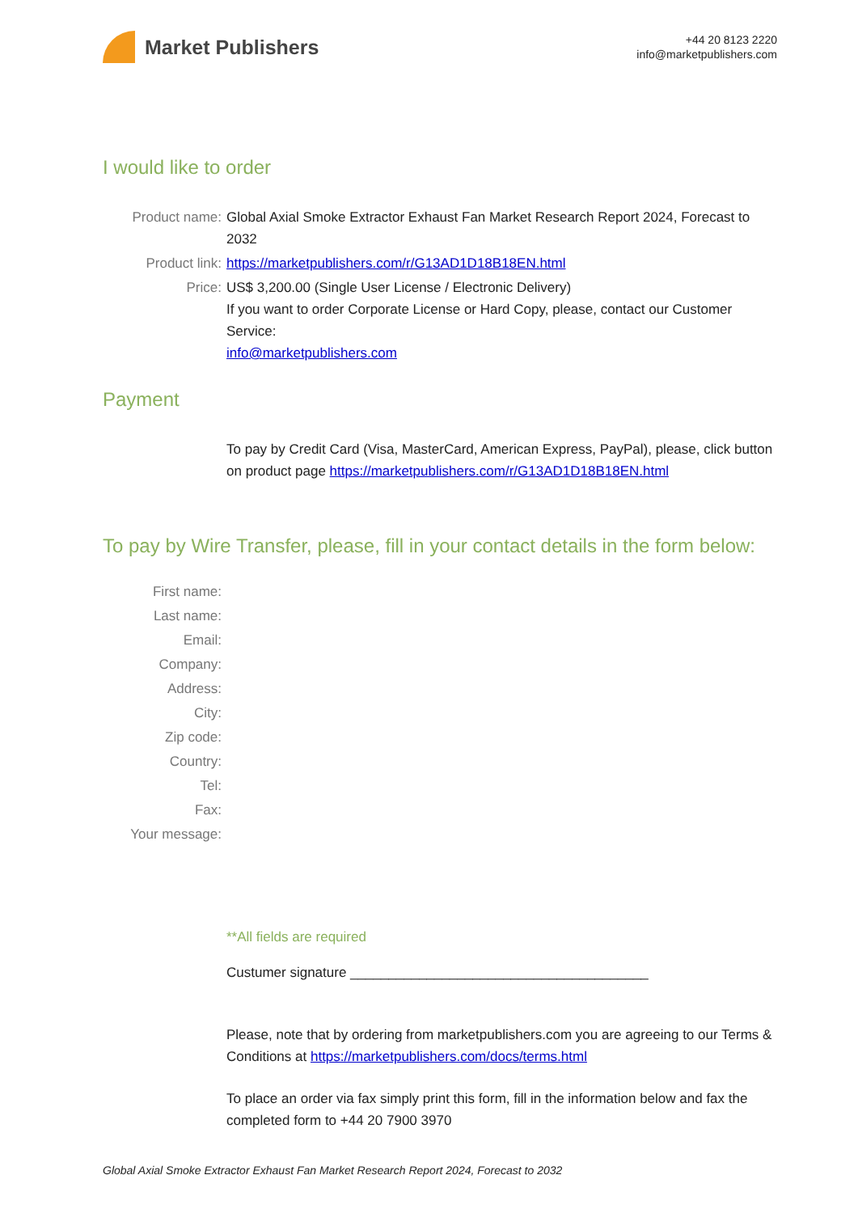Market Publishers
+44 20 8123 2220
info@marketpublishers.com
I would like to order
Product name: Global Axial Smoke Extractor Exhaust Fan Market Research Report 2024, Forecast to 2032
Product link: https://marketpublishers.com/r/G13AD1D18B18EN.html
Price: US$ 3,200.00 (Single User License / Electronic Delivery)
If you want to order Corporate License or Hard Copy, please, contact our Customer Service:
info@marketpublishers.com
Payment
To pay by Credit Card (Visa, MasterCard, American Express, PayPal), please, click button on product page https://marketpublishers.com/r/G13AD1D18B18EN.html
To pay by Wire Transfer, please, fill in your contact details in the form below:
First name:
Last name:
Email:
Company:
Address:
City:
Zip code:
Country:
Tel:
Fax:
Your message:
**All fields are required
Custumer signature _______________________________________
Please, note that by ordering from marketpublishers.com you are agreeing to our Terms & Conditions at https://marketpublishers.com/docs/terms.html
To place an order via fax simply print this form, fill in the information below and fax the completed form to +44 20 7900 3970
Global Axial Smoke Extractor Exhaust Fan Market Research Report 2024, Forecast to 2032